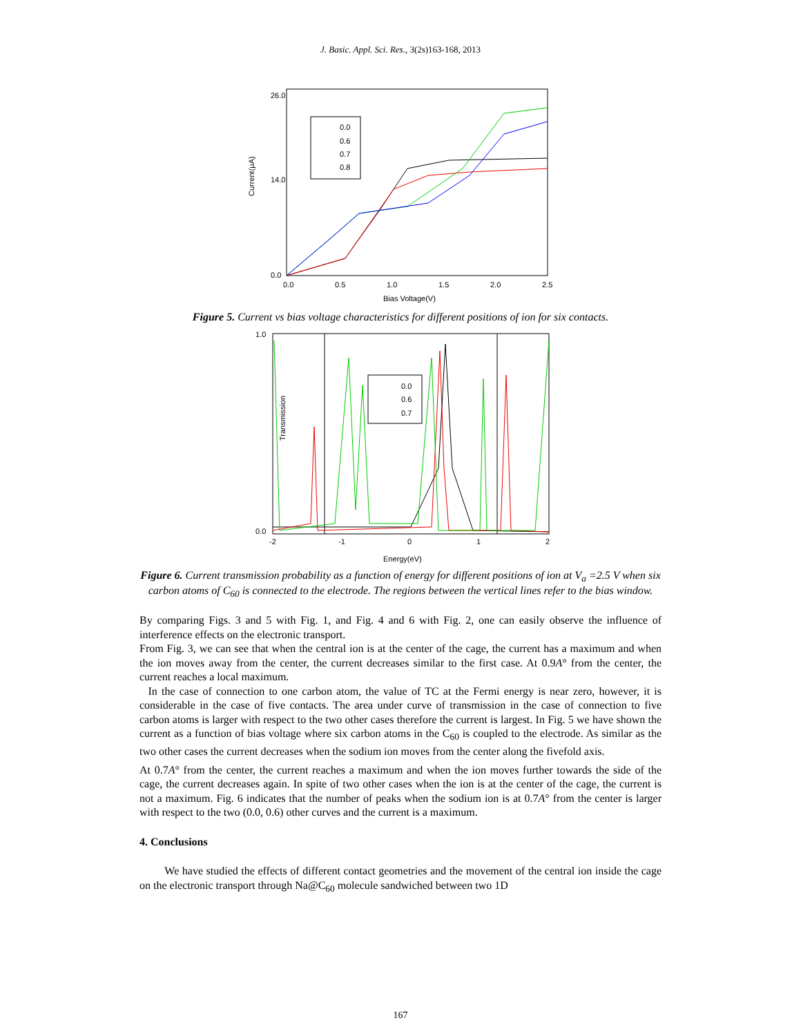J. Basic. Appl. Sci. Res., 3(2s)163-168, 2013
Current(μA)
26.0
14.0
0.0
0.0
0.5
1.0
1.5
2.0
2.5
Bias Voltage(V)
0.0
0.6
0.7
0.8
Figure 5. Current vs bias voltage characteristics for different positions of ion for six contacts.
Transmission
1.0
0.0
-2
-1
0
1
2
Energy(eV)
0.0
0.6
0.7
Figure 6. Current transmission probability as a function of energy for different positions of ion at V<sub>a</sub> =2.5 V when six carbon atoms of C<sub>60</sub> is connected to the electrode. The regions between the vertical lines refer to the bias window.
By comparing Figs. 3 and 5 with Fig. 1, and Fig. 4 and 6 with Fig. 2, one can easily observe the influence of interference effects on the electronic transport.
From Fig. 3, we can see that when the central ion is at the center of the cage, the current has a maximum and when the ion moves away from the center, the current decreases similar to the first case. At 0.9A° from the center, the current reaches a local maximum.
In the case of connection to one carbon atom, the value of TC at the Fermi energy is near zero, however, it is considerable in the case of five contacts. The area under curve of transmission in the case of connection to five carbon atoms is larger with respect to the two other cases therefore the current is largest. In Fig. 5 we have shown the current as a function of bias voltage where six carbon atoms in the C<sub>60</sub> is coupled to the electrode. As similar as the two other cases the current decreases when the sodium ion moves from the center along the fivefold axis.
At 0.7A° from the center, the current reaches a maximum and when the ion moves further towards the side of the cage, the current decreases again. In spite of two other cases when the ion is at the center of the cage, the current is not a maximum. Fig. 6 indicates that the number of peaks when the sodium ion is at 0.7A° from the center is larger with respect to the two (0.0, 0.6) other curves and the current is a maximum.
4. Conclusions
We have studied the effects of different contact geometries and the movement of the central ion inside the cage on the electronic transport through Na@C<sub>60</sub> molecule sandwiched between two 1D
167